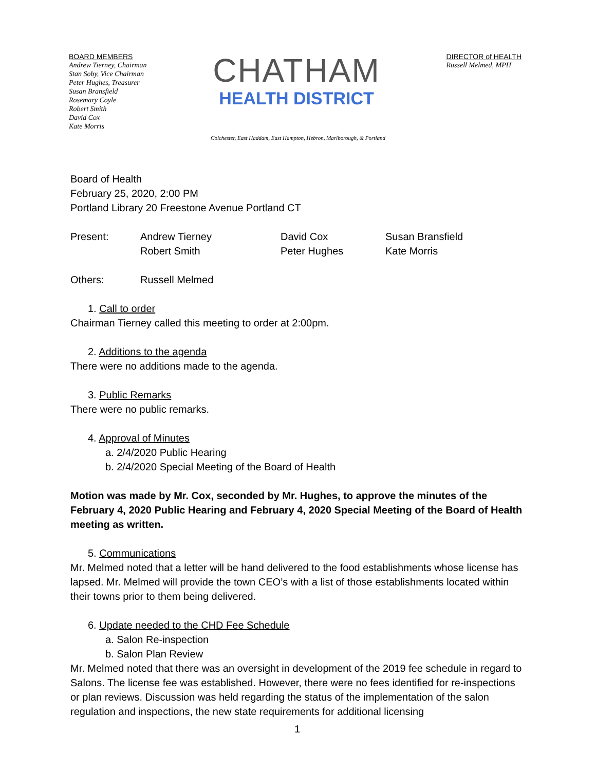BOARD MEMBERS
Andrew Tierney, Chairman
Stan Soby, Vice Chairman
Peter Hughes, Treasurer
Susan Bransfield
Rosemary Coyle
Robert Smith
David Cox
Kate Morris
CHATHAM
HEALTH DISTRICT
DIRECTOR of HEALTH
Russell Melmed, MPH
Colchester, East Haddam, East Hampton, Hebron, Marlborough, & Portland
Board of Health
February 25, 2020, 2:00 PM
Portland Library 20 Freestone Avenue Portland CT
Present: Andrew Tierney
Robert Smith David Cox
Peter Hughes Susan Bransfield
Kate Morris
Others: Russell Melmed
1. Call to order
Chairman Tierney called this meeting to order at 2:00pm.
2. Additions to the agenda
There were no additions made to the agenda.
3. Public Remarks
There were no public remarks.
4. Approval of Minutes
a. 2/4/2020 Public Hearing
b. 2/4/2020 Special Meeting of the Board of Health
Motion was made by Mr. Cox, seconded by Mr. Hughes, to approve the minutes of the February 4, 2020 Public Hearing and February 4, 2020 Special Meeting of the Board of Health meeting as written.
5. Communications
Mr. Melmed noted that a letter will be hand delivered to the food establishments whose license has lapsed. Mr. Melmed will provide the town CEO’s with a list of those establishments located within their towns prior to them being delivered.
6. Update needed to the CHD Fee Schedule
a. Salon Re-inspection
b. Salon Plan Review
Mr. Melmed noted that there was an oversight in development of the 2019 fee schedule in regard to Salons. The license fee was established. However, there were no fees identified for re-inspections or plan reviews. Discussion was held regarding the status of the implementation of the salon regulation and inspections, the new state requirements for additional licensing
1